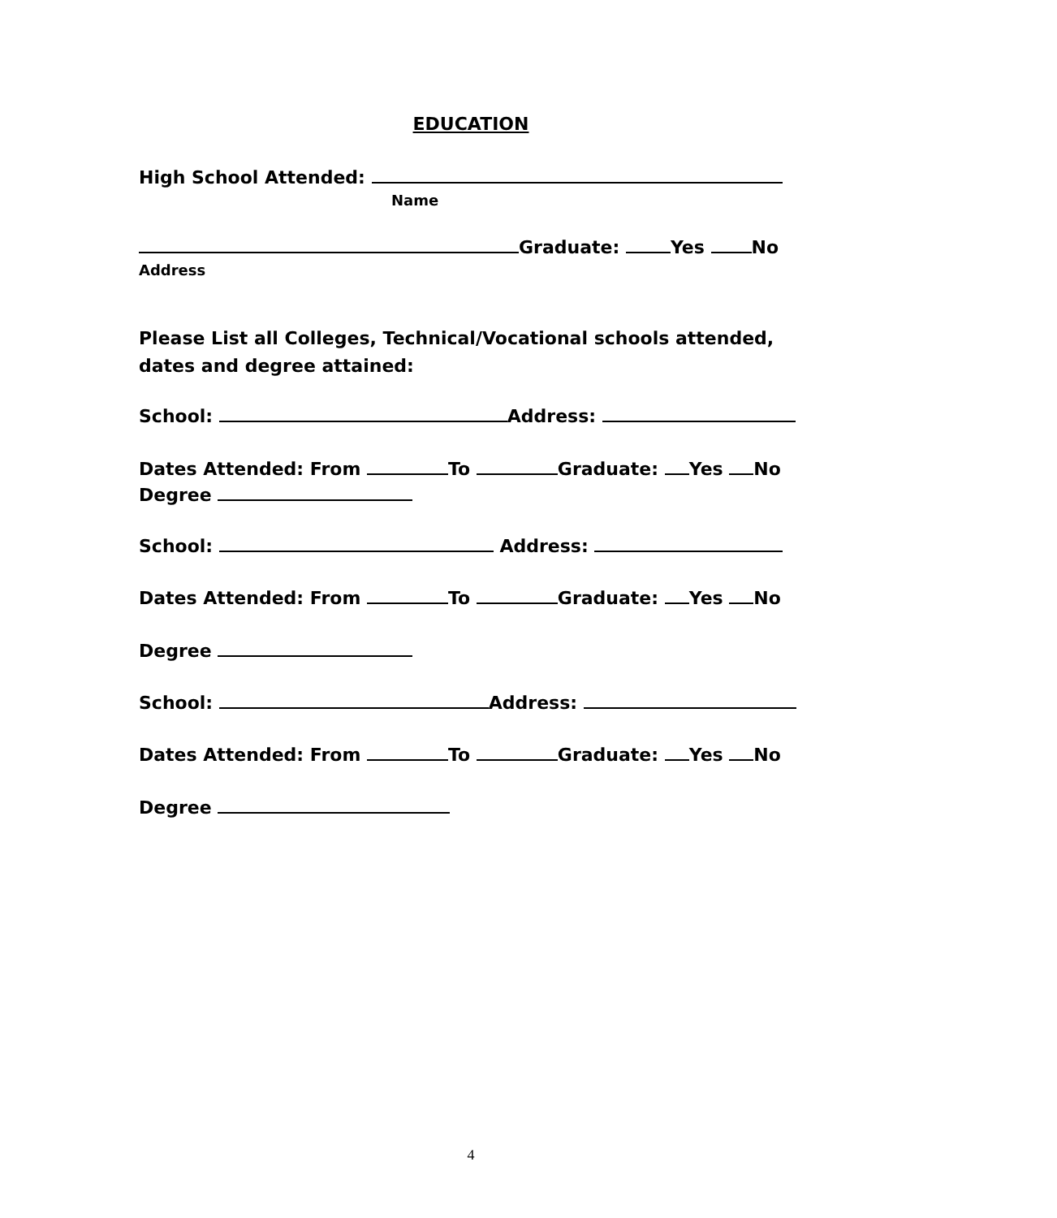EDUCATION
High School Attended:
Name
Graduate: Yes No
Address
Please List all Colleges, Technical/Vocational schools attended, dates and degree attained:
School: Address:
Dates Attended: From To Graduate: Yes No
Degree
School: Address:
Dates Attended: From To Graduate: Yes No
Degree
School: Address:
Dates Attended: From To Graduate: Yes No
Degree
4